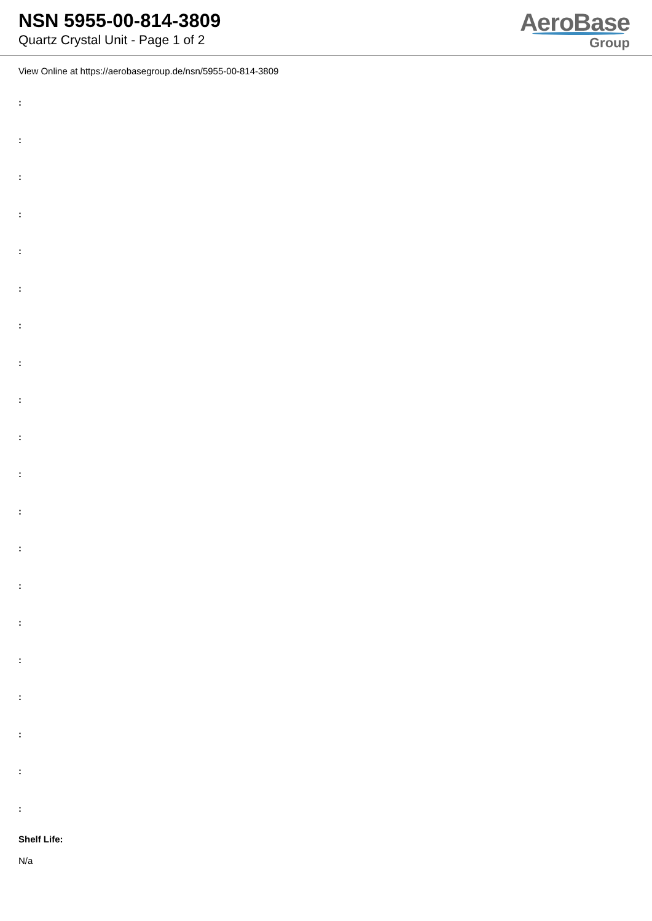NSN 5955-00-814-3809
Quartz Crystal Unit - Page 1 of 2
AeroBase
Group
View Online at https://aerobasegroup.de/nsn/5955-00-814-3809
:
:
:
:
:
:
:
:
:
:
:
:
:
:
:
:
:
:
:
:
Shelf Life:
N/a